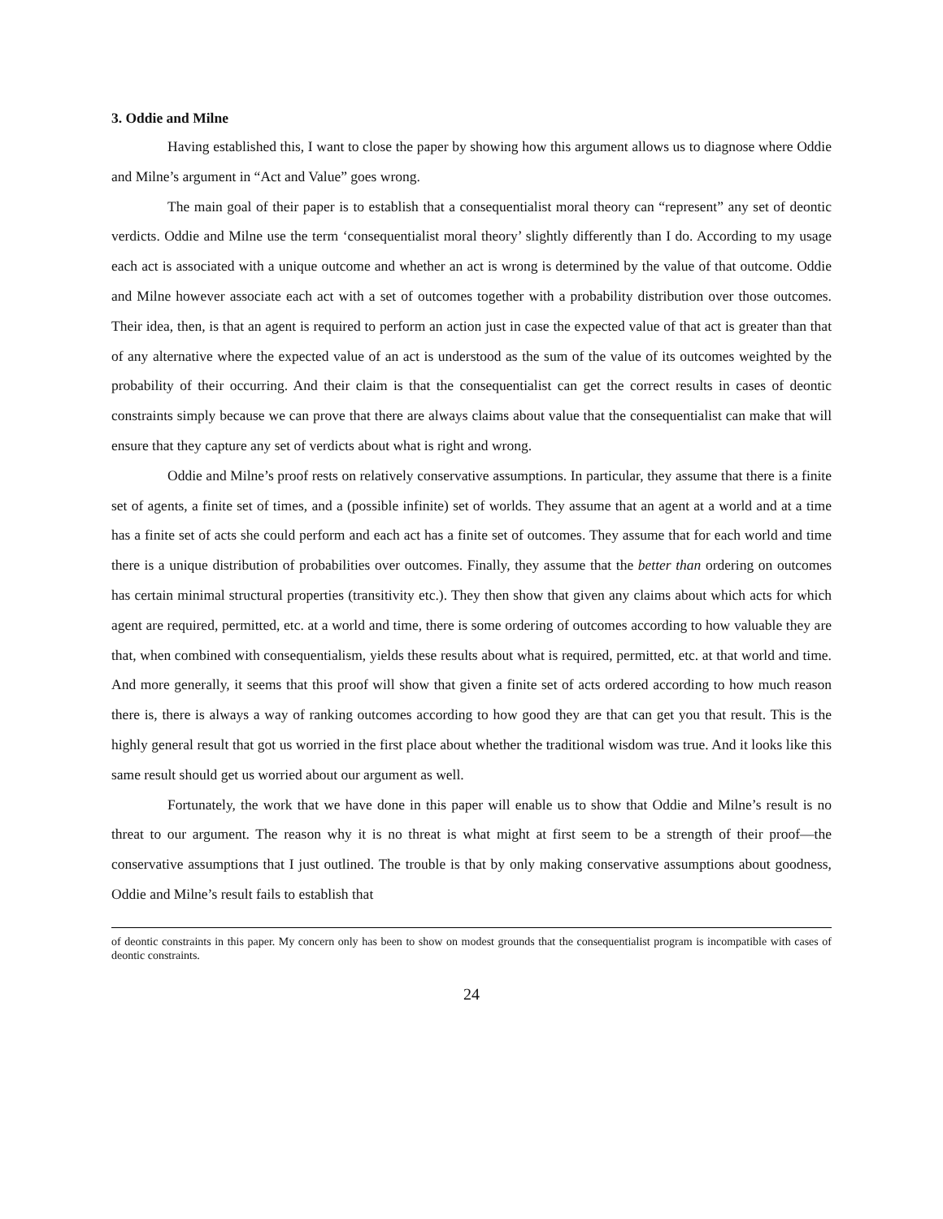3. Oddie and Milne
Having established this, I want to close the paper by showing how this argument allows us to diagnose where Oddie and Milne’s argument in “Act and Value” goes wrong.
The main goal of their paper is to establish that a consequentialist moral theory can “represent” any set of deontic verdicts. Oddie and Milne use the term ‘consequentialist moral theory’ slightly differently than I do. According to my usage each act is associated with a unique outcome and whether an act is wrong is determined by the value of that outcome. Oddie and Milne however associate each act with a set of outcomes together with a probability distribution over those outcomes. Their idea, then, is that an agent is required to perform an action just in case the expected value of that act is greater than that of any alternative where the expected value of an act is understood as the sum of the value of its outcomes weighted by the probability of their occurring. And their claim is that the consequentialist can get the correct results in cases of deontic constraints simply because we can prove that there are always claims about value that the consequentialist can make that will ensure that they capture any set of verdicts about what is right and wrong.
Oddie and Milne’s proof rests on relatively conservative assumptions. In particular, they assume that there is a finite set of agents, a finite set of times, and a (possible infinite) set of worlds. They assume that an agent at a world and at a time has a finite set of acts she could perform and each act has a finite set of outcomes. They assume that for each world and time there is a unique distribution of probabilities over outcomes. Finally, they assume that the better than ordering on outcomes has certain minimal structural properties (transitivity etc.). They then show that given any claims about which acts for which agent are required, permitted, etc. at a world and time, there is some ordering of outcomes according to how valuable they are that, when combined with consequentialism, yields these results about what is required, permitted, etc. at that world and time. And more generally, it seems that this proof will show that given a finite set of acts ordered according to how much reason there is, there is always a way of ranking outcomes according to how good they are that can get you that result. This is the highly general result that got us worried in the first place about whether the traditional wisdom was true. And it looks like this same result should get us worried about our argument as well.
Fortunately, the work that we have done in this paper will enable us to show that Oddie and Milne’s result is no threat to our argument. The reason why it is no threat is what might at first seem to be a strength of their proof—the conservative assumptions that I just outlined. The trouble is that by only making conservative assumptions about goodness, Oddie and Milne’s result fails to establish that
of deontic constraints in this paper. My concern only has been to show on modest grounds that the consequentialist program is incompatible with cases of deontic constraints.
24